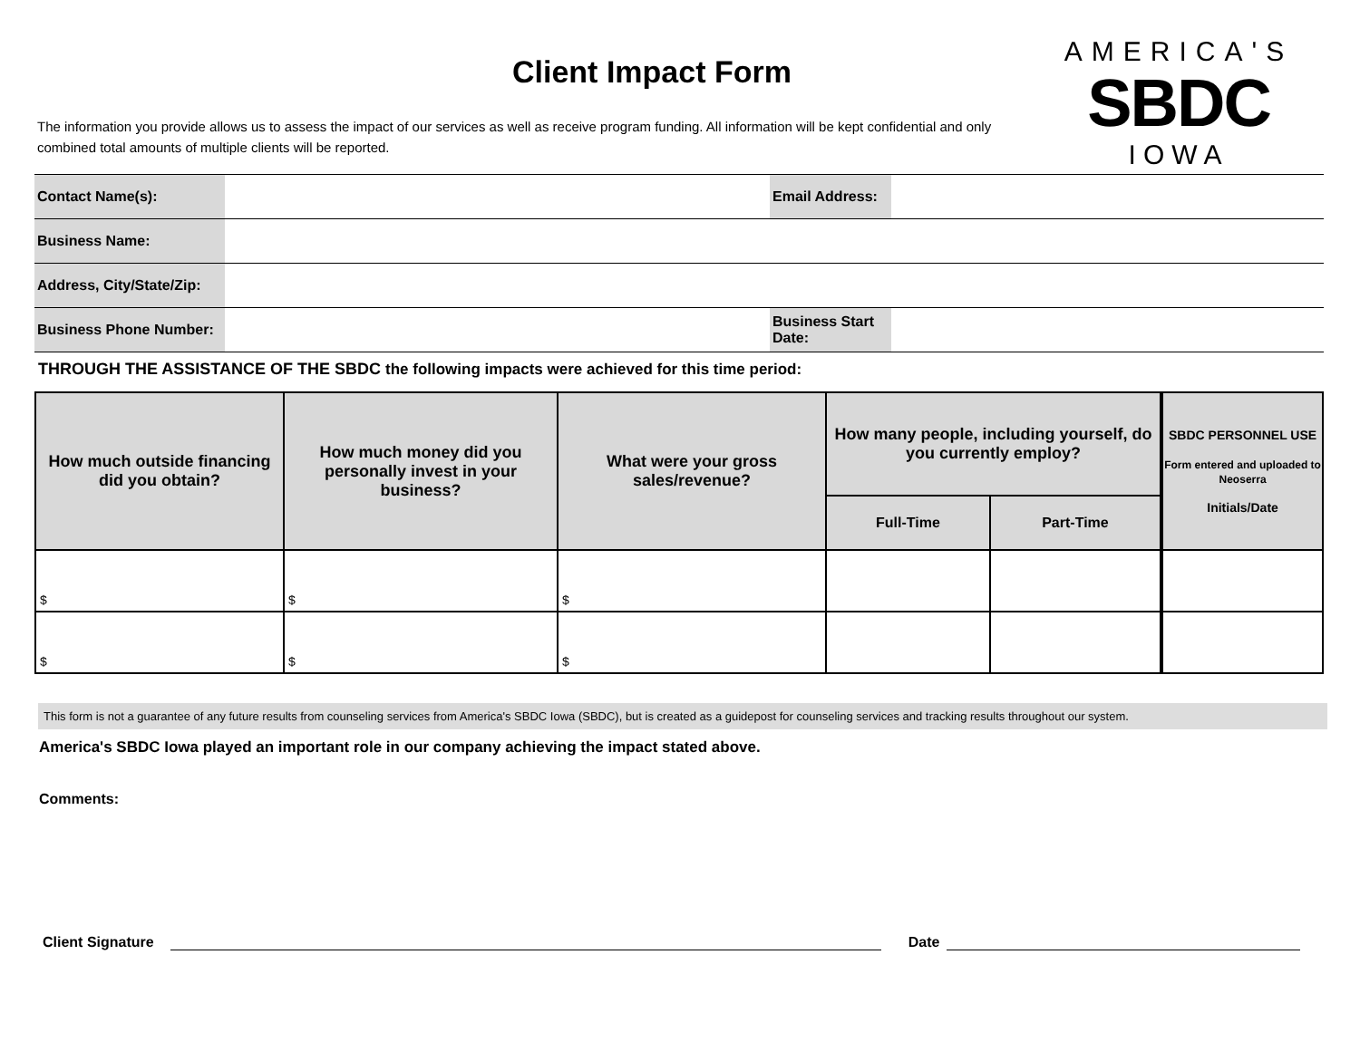Client Impact Form
AMERICA'S
SBDC
IOWA
The information you provide allows us to assess the impact of our services as well as receive program funding. All information will be kept confidential and only combined total amounts of multiple clients will be reported.
| Contact Name(s): | | Email Address: | |
| Business Name: | | | |
| Address, City/State/Zip: | | | |
| Business Phone Number: | | Business Start Date: | |
THROUGH THE ASSISTANCE OF THE SBDC the following impacts were achieved for this time period:
| How much outside financing did you obtain? | How much money did you personally invest in your business? | What were your gross sales/revenue? | How many people, including yourself, do you currently employ? | | SBDC PERSONNEL USE Form entered and uploaded to Neoserra Initials/Date |
| | | | Full-Time | Part-Time | |
| $ | $ | $ | | | |
| $ | $ | $ | | | |
This form is not a guarantee of any future results from counseling services from America's SBDC Iowa (SBDC), but is created as a guidepost for counseling services and tracking results throughout our system.
America's SBDC Iowa played an important role in our company achieving the impact stated above.
Comments:
Client Signature
Date